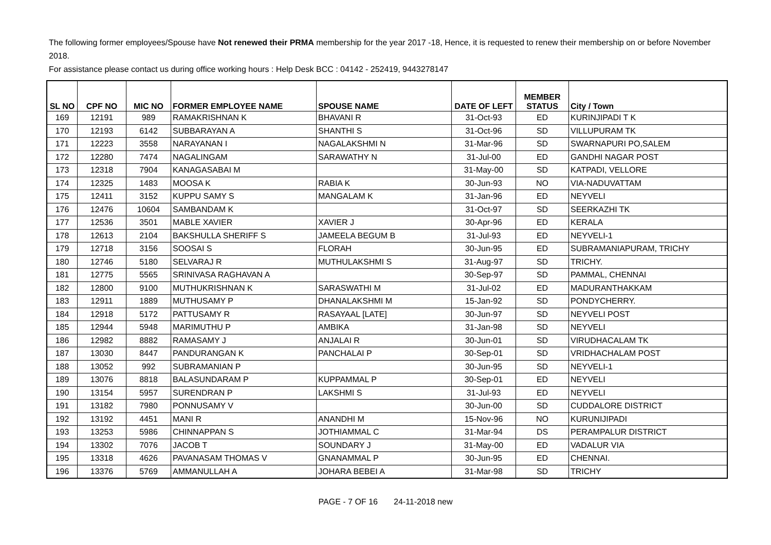The following former employees/Spouse have Not renewed their PRMA membership for the year 2017 -18, Hence, it is requested to renew their membership on or before November 2018.
For assistance please contact us during office working hours : Help Desk BCC : 04142 - 252419, 9443278147
| SL NO | CPF NO | MIC NO | FORMER EMPLOYEE NAME | SPOUSE NAME | DATE OF LEFT | MEMBER STATUS | City / Town |
| --- | --- | --- | --- | --- | --- | --- | --- |
| 169 | 12191 | 989 | RAMAKRISHNAN K | BHAVANI R | 31-Oct-93 | ED | KURINJIPADI T K |
| 170 | 12193 | 6142 | SUBBARAYAN A | SHANTHI S | 31-Oct-96 | SD | VILLUPURAM TK |
| 171 | 12223 | 3558 | NARAYANAN I | NAGALAKSHMI N | 31-Mar-96 | SD | SWARNAPURI PO,SALEM |
| 172 | 12280 | 7474 | NAGALINGAM | SARAWATHY N | 31-Jul-00 | ED | GANDHI NAGAR POST |
| 173 | 12318 | 7904 | KANAGASABAI M | | 31-May-00 | SD | KATPADI, VELLORE |
| 174 | 12325 | 1483 | MOOSA K | RABIA K | 30-Jun-93 | NO | VIA-NADUVATTAM |
| 175 | 12411 | 3152 | KUPPU SAMY S | MANGALAM K | 31-Jan-96 | ED | NEYVELI |
| 176 | 12476 | 10604 | SAMBANDAM K | | 31-Oct-97 | SD | SEERKAZHI TK |
| 177 | 12536 | 3501 | MABLE XAVIER | XAVIER J | 30-Apr-96 | ED | KERALA |
| 178 | 12613 | 2104 | BAKSHULLA SHERIFF S | JAMEELA BEGUM B | 31-Jul-93 | ED | NEYVELI-1 |
| 179 | 12718 | 3156 | SOOSAI S | FLORAH | 30-Jun-95 | ED | SUBRAMANIAPURAM, TRICHY |
| 180 | 12746 | 5180 | SELVARAJ R | MUTHULAKSHMI S | 31-Aug-97 | SD | TRICHY. |
| 181 | 12775 | 5565 | SRINIVASA RAGHAVAN A | | 30-Sep-97 | SD | PAMMAL, CHENNAI |
| 182 | 12800 | 9100 | MUTHUKRISHNAN K | SARASWATHI M | 31-Jul-02 | ED | MADURANTHAKKAM |
| 183 | 12911 | 1889 | MUTHUSAMY P | DHANALAKSHMI M | 15-Jan-92 | SD | PONDYCHERRY. |
| 184 | 12918 | 5172 | PATTUSAMY R | RASAYAAL [LATE] | 30-Jun-97 | SD | NEYVELI POST |
| 185 | 12944 | 5948 | MARIMUTHU P | AMBIKA | 31-Jan-98 | SD | NEYVELI |
| 186 | 12982 | 8882 | RAMASAMY J | ANJALAI R | 30-Jun-01 | SD | VIRUDHACALAM TK |
| 187 | 13030 | 8447 | PANDURANGAN K | PANCHALAI P | 30-Sep-01 | SD | VRIDHACHALAM POST |
| 188 | 13052 | 992 | SUBRAMANIAN P | | 30-Jun-95 | SD | NEYVELI-1 |
| 189 | 13076 | 8818 | BALASUNDARAM P | KUPPAMMAL P | 30-Sep-01 | ED | NEYVELI |
| 190 | 13154 | 5957 | SURENDRAN P | LAKSHMI S | 31-Jul-93 | ED | NEYVELI |
| 191 | 13182 | 7980 | PONNUSAMY V | | 30-Jun-00 | SD | CUDDALORE DISTRICT |
| 192 | 13192 | 4451 | MANI R | ANANDHI M | 15-Nov-96 | NO | KURUNIJIPADI |
| 193 | 13253 | 5986 | CHINNAPPAN S | JOTHIAMMAL C | 31-Mar-94 | DS | PERAMPALUR DISTRICT |
| 194 | 13302 | 7076 | JACOB T | SOUNDARY J | 31-May-00 | ED | VADALUR VIA |
| 195 | 13318 | 4626 | PAVANASAM THOMAS V | GNANAMMAL P | 30-Jun-95 | ED | CHENNAI. |
| 196 | 13376 | 5769 | AMMANULLAH A | JOHARA BEBEI A | 31-Mar-98 | SD | TRICHY |
PAGE - 7 OF 16 24-11-2018 new